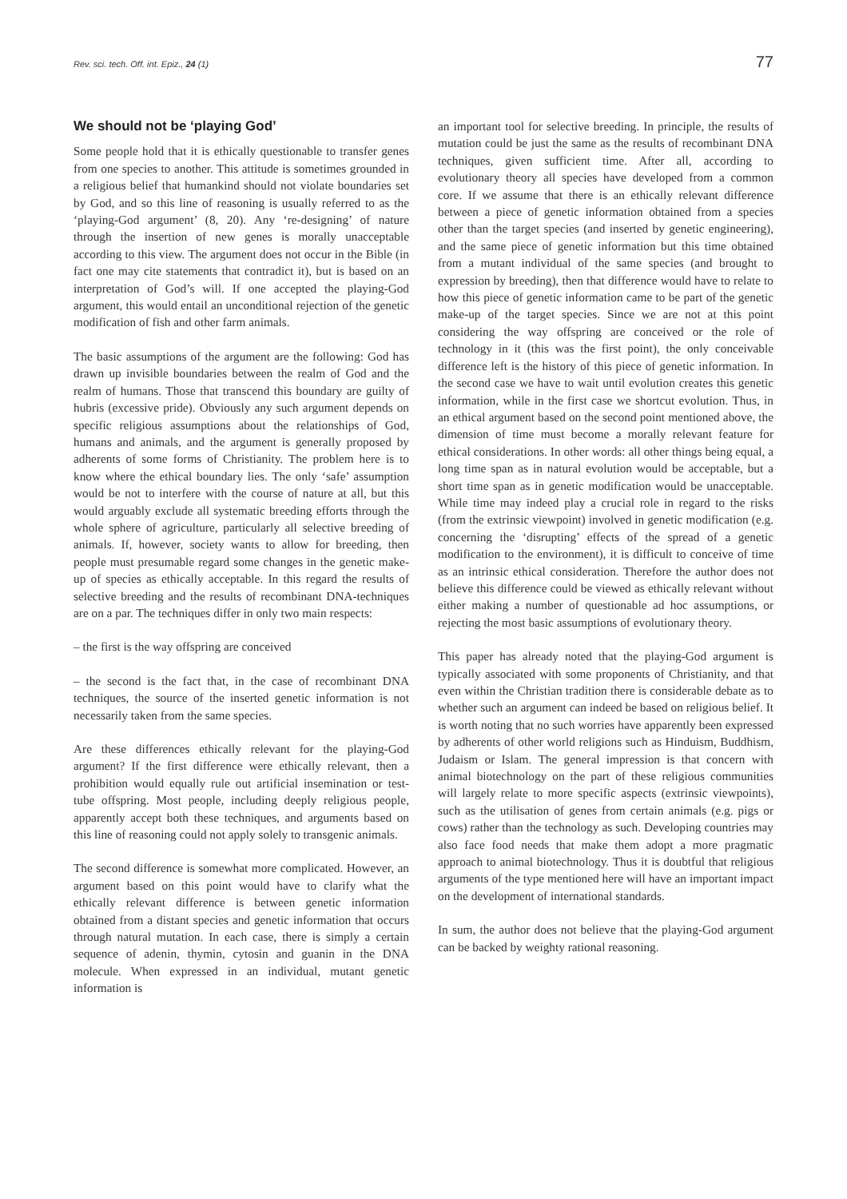Rev. sci. tech. Off. int. Epiz., 24 (1) 77
We should not be ‘playing God’
Some people hold that it is ethically questionable to transfer genes from one species to another. This attitude is sometimes grounded in a religious belief that humankind should not violate boundaries set by God, and so this line of reasoning is usually referred to as the ‘playing-God argument’ (8, 20). Any ‘re-designing’ of nature through the insertion of new genes is morally unacceptable according to this view. The argument does not occur in the Bible (in fact one may cite statements that contradict it), but is based on an interpretation of God’s will. If one accepted the playing-God argument, this would entail an unconditional rejection of the genetic modification of fish and other farm animals.
The basic assumptions of the argument are the following: God has drawn up invisible boundaries between the realm of God and the realm of humans. Those that transcend this boundary are guilty of hubris (excessive pride). Obviously any such argument depends on specific religious assumptions about the relationships of God, humans and animals, and the argument is generally proposed by adherents of some forms of Christianity. The problem here is to know where the ethical boundary lies. The only ‘safe’ assumption would be not to interfere with the course of nature at all, but this would arguably exclude all systematic breeding efforts through the whole sphere of agriculture, particularly all selective breeding of animals. If, however, society wants to allow for breeding, then people must presumable regard some changes in the genetic make-up of species as ethically acceptable. In this regard the results of selective breeding and the results of recombinant DNA-techniques are on a par. The techniques differ in only two main respects:
– the first is the way offspring are conceived
– the second is the fact that, in the case of recombinant DNA techniques, the source of the inserted genetic information is not necessarily taken from the same species.
Are these differences ethically relevant for the playing-God argument? If the first difference were ethically relevant, then a prohibition would equally rule out artificial insemination or test-tube offspring. Most people, including deeply religious people, apparently accept both these techniques, and arguments based on this line of reasoning could not apply solely to transgenic animals.
The second difference is somewhat more complicated. However, an argument based on this point would have to clarify what the ethically relevant difference is between genetic information obtained from a distant species and genetic information that occurs through natural mutation. In each case, there is simply a certain sequence of adenin, thymin, cytosin and guanin in the DNA molecule. When expressed in an individual, mutant genetic information is
an important tool for selective breeding. In principle, the results of mutation could be just the same as the results of recombinant DNA techniques, given sufficient time. After all, according to evolutionary theory all species have developed from a common core. If we assume that there is an ethically relevant difference between a piece of genetic information obtained from a species other than the target species (and inserted by genetic engineering), and the same piece of genetic information but this time obtained from a mutant individual of the same species (and brought to expression by breeding), then that difference would have to relate to how this piece of genetic information came to be part of the genetic make-up of the target species. Since we are not at this point considering the way offspring are conceived or the role of technology in it (this was the first point), the only conceivable difference left is the history of this piece of genetic information. In the second case we have to wait until evolution creates this genetic information, while in the first case we shortcut evolution. Thus, in an ethical argument based on the second point mentioned above, the dimension of time must become a morally relevant feature for ethical considerations. In other words: all other things being equal, a long time span as in natural evolution would be acceptable, but a short time span as in genetic modification would be unacceptable. While time may indeed play a crucial role in regard to the risks (from the extrinsic viewpoint) involved in genetic modification (e.g. concerning the ‘disrupting’ effects of the spread of a genetic modification to the environment), it is difficult to conceive of time as an intrinsic ethical consideration. Therefore the author does not believe this difference could be viewed as ethically relevant without either making a number of questionable ad hoc assumptions, or rejecting the most basic assumptions of evolutionary theory.
This paper has already noted that the playing-God argument is typically associated with some proponents of Christianity, and that even within the Christian tradition there is considerable debate as to whether such an argument can indeed be based on religious belief. It is worth noting that no such worries have apparently been expressed by adherents of other world religions such as Hinduism, Buddhism, Judaism or Islam. The general impression is that concern with animal biotechnology on the part of these religious communities will largely relate to more specific aspects (extrinsic viewpoints), such as the utilisation of genes from certain animals (e.g. pigs or cows) rather than the technology as such. Developing countries may also face food needs that make them adopt a more pragmatic approach to animal biotechnology. Thus it is doubtful that religious arguments of the type mentioned here will have an important impact on the development of international standards.
In sum, the author does not believe that the playing-God argument can be backed by weighty rational reasoning.